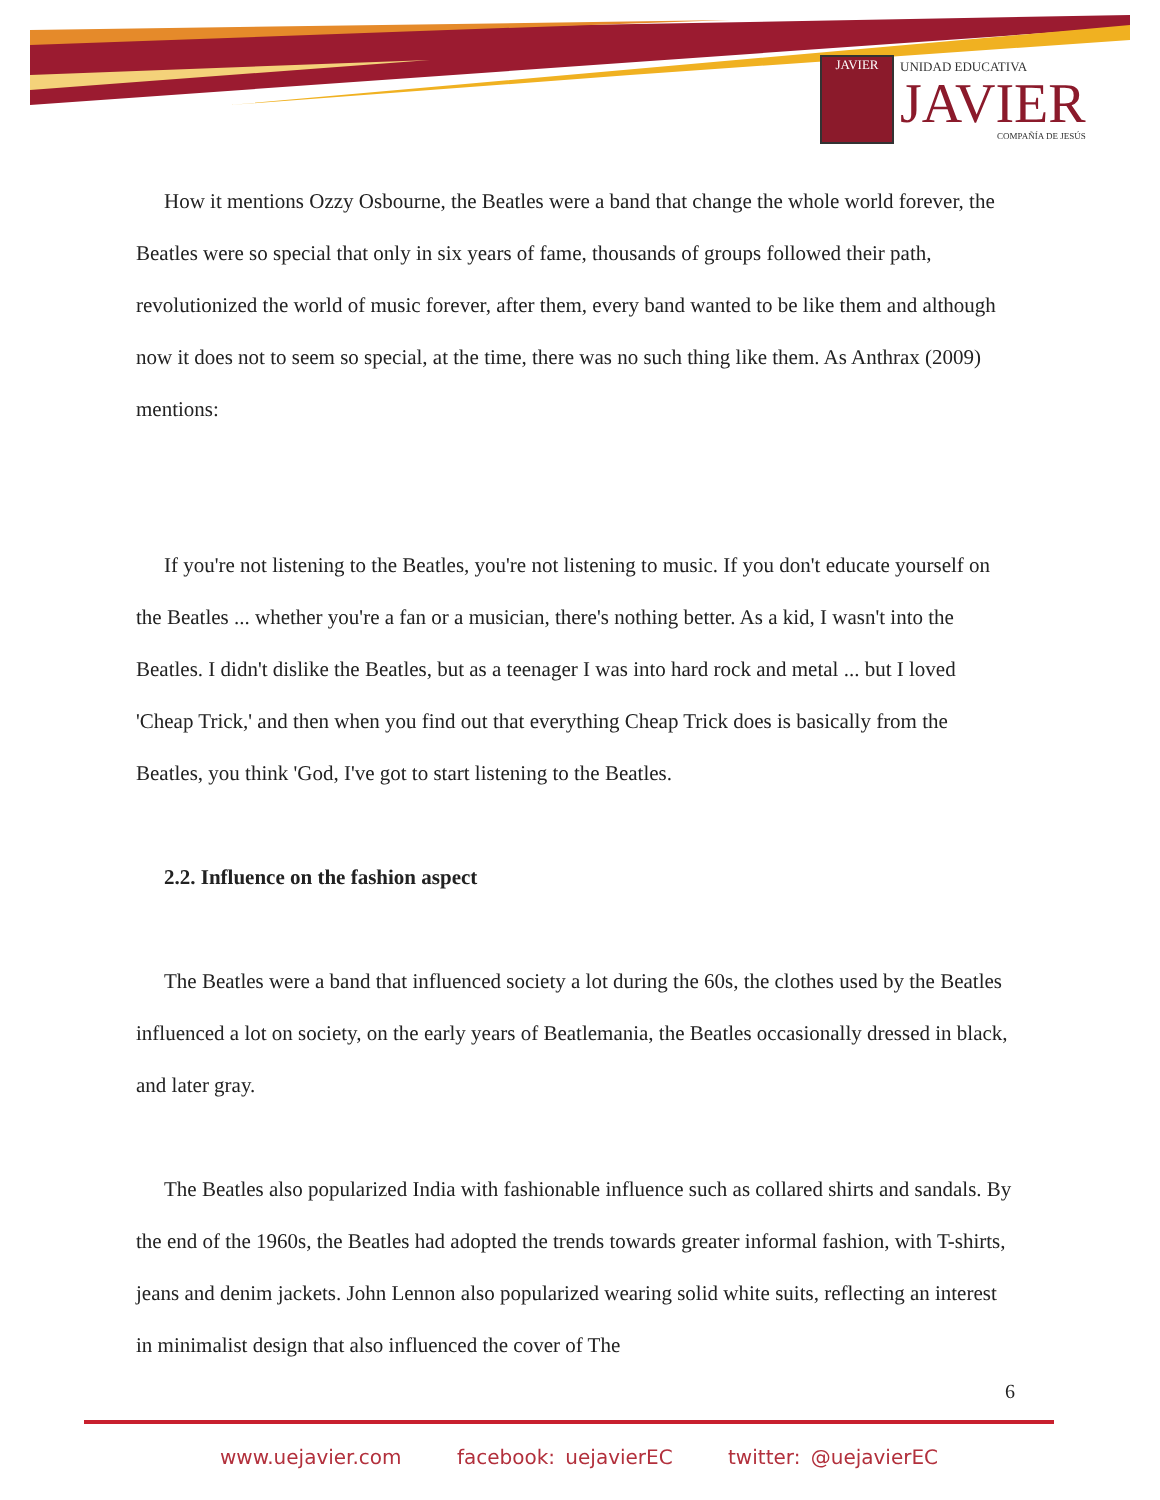JAVIER
UNIDAD EDUCATIVA
JAVIER
COMPAÑÍA DE JESÚS
How it mentions Ozzy Osbourne, the Beatles were a band that change the whole world forever, the Beatles were so special that only in six years of fame, thousands of groups followed their path, revolutionized the world of music forever, after them, every band wanted to be like them and although now it does not to seem so special, at the time, there was no such thing like them. As Anthrax (2009) mentions:
If you're not listening to the Beatles, you're not listening to music. If you don't educate yourself on the Beatles ... whether you're a fan or a musician, there's nothing better. As a kid, I wasn't into the Beatles. I didn't dislike the Beatles, but as a teenager I was into hard rock and metal ... but I loved 'Cheap Trick,' and then when you find out that everything Cheap Trick does is basically from the Beatles, you think 'God, I've got to start listening to the Beatles.
2.2. Influence on the fashion aspect
The Beatles were a band that influenced society a lot during the 60s, the clothes used by the Beatles influenced a lot on society, on the early years of Beatlemania, the Beatles occasionally dressed in black, and later gray.
The Beatles also popularized India with fashionable influence such as collared shirts and sandals. By the end of the 1960s, the Beatles had adopted the trends towards greater informal fashion, with T-shirts, jeans and denim jackets. John Lennon also popularized wearing solid white suits, reflecting an interest in minimalist design that also influenced the cover of The
6
www.uejavier.com facebook: uejavierEC twitter: @uejavierEC